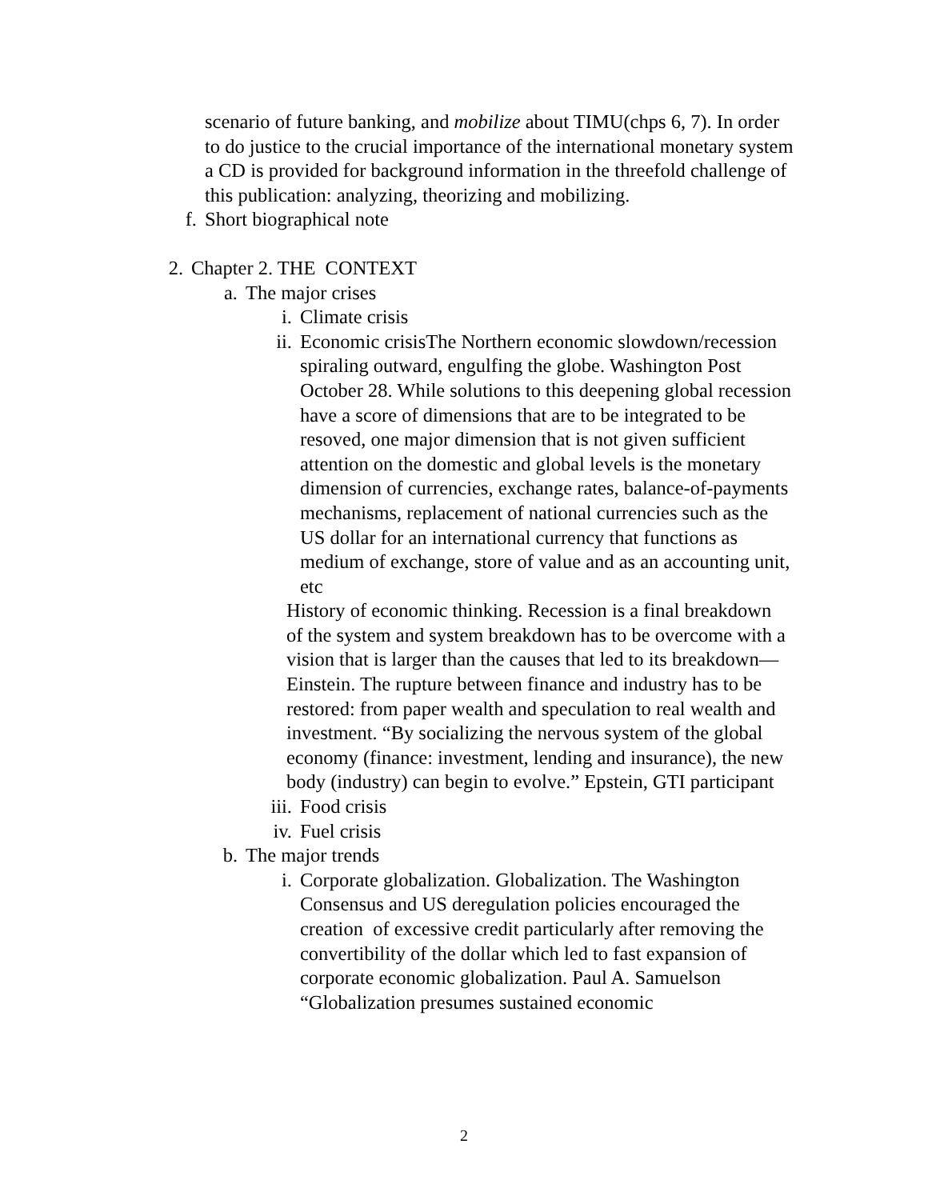scenario of future banking, and mobilize about TIMU(chps 6, 7). In order to do justice to the crucial importance of the international monetary system a CD is provided for background information in the threefold challenge of this publication: analyzing, theorizing and mobilizing.
f. Short biographical note
2. Chapter 2. THE CONTEXT
a. The major crises
i. Climate crisis
ii. Economic crisisThe Northern economic slowdown/recession spiraling outward, engulfing the globe. Washington Post October 28. While solutions to this deepening global recession have a score of dimensions that are to be integrated to be resoved, one major dimension that is not given sufficient attention on the domestic and global levels is the monetary dimension of currencies, exchange rates, balance-of-payments mechanisms, replacement of national currencies such as the US dollar for an international currency that functions as medium of exchange, store of value and as an accounting unit, etc
History of economic thinking. Recession is a final breakdown of the system and system breakdown has to be overcome with a vision that is larger than the causes that led to its breakdown—Einstein. The rupture between finance and industry has to be restored: from paper wealth and speculation to real wealth and investment. “By socializing the nervous system of the global economy (finance: investment, lending and insurance), the new body (industry) can begin to evolve.” Epstein, GTI participant
iii. Food crisis
iv. Fuel crisis
b. The major trends
i. Corporate globalization. Globalization. The Washington Consensus and US deregulation policies encouraged the creation of excessive credit particularly after removing the convertibility of the dollar which led to fast expansion of corporate economic globalization. Paul A. Samuelson “Globalization presumes sustained economic
2